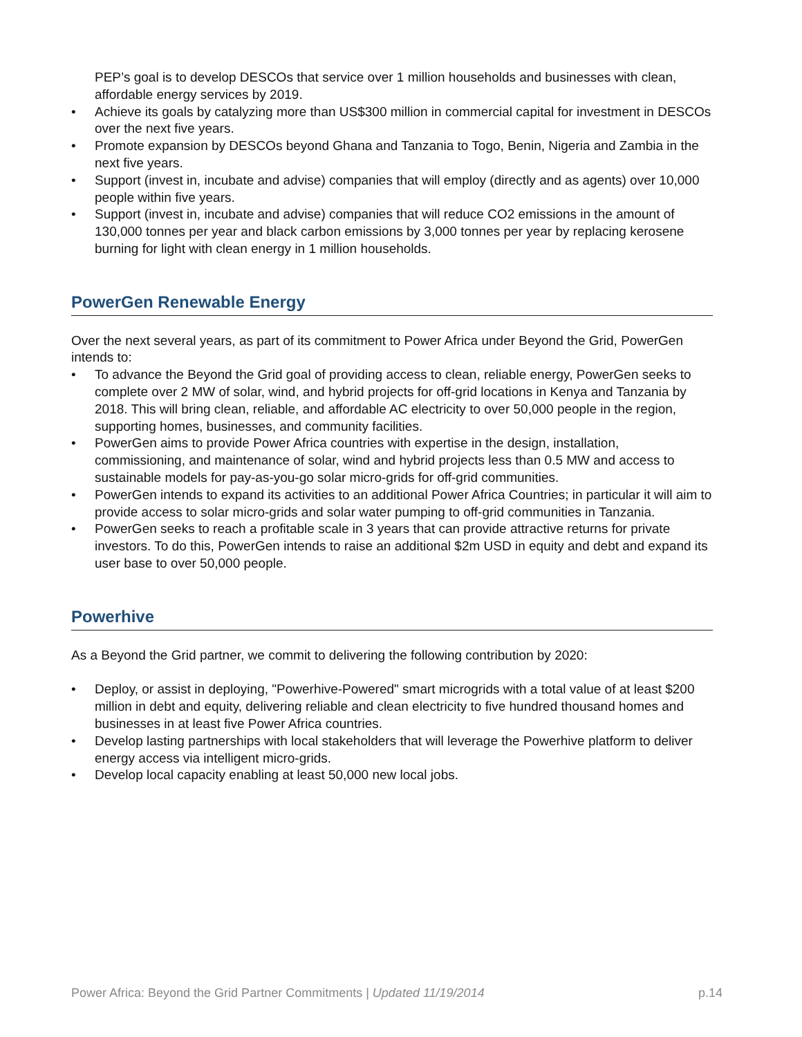PEP’s goal is to develop DESCOs that service over 1 million households and businesses with clean, affordable energy services by 2019.
• Achieve its goals by catalyzing more than US$300 million in commercial capital for investment in DESCOs over the next five years.
• Promote expansion by DESCOs beyond Ghana and Tanzania to Togo, Benin, Nigeria and Zambia in the next five years.
• Support (invest in, incubate and advise) companies that will employ (directly and as agents) over 10,000 people within five years.
• Support (invest in, incubate and advise) companies that will reduce CO2 emissions in the amount of 130,000 tonnes per year and black carbon emissions by 3,000 tonnes per year by replacing kerosene burning for light with clean energy in 1 million households.
PowerGen Renewable Energy
Over the next several years, as part of its commitment to Power Africa under Beyond the Grid, PowerGen intends to:
• To advance the Beyond the Grid goal of providing access to clean, reliable energy, PowerGen seeks to complete over 2 MW of solar, wind, and hybrid projects for off-grid locations in Kenya and Tanzania by 2018. This will bring clean, reliable, and affordable AC electricity to over 50,000 people in the region, supporting homes, businesses, and community facilities.
• PowerGen aims to provide Power Africa countries with expertise in the design, installation, commissioning, and maintenance of solar, wind and hybrid projects less than 0.5 MW and access to sustainable models for pay-as-you-go solar micro-grids for off-grid communities.
• PowerGen intends to expand its activities to an additional Power Africa Countries; in particular it will aim to provide access to solar micro-grids and solar water pumping to off-grid communities in Tanzania.
• PowerGen seeks to reach a profitable scale in 3 years that can provide attractive returns for private investors. To do this, PowerGen intends to raise an additional $2m USD in equity and debt and expand its user base to over 50,000 people.
Powerhive
As a Beyond the Grid partner, we commit to delivering the following contribution by 2020:
• Deploy, or assist in deploying, "Powerhive-Powered" smart microgrids with a total value of at least $200 million in debt and equity, delivering reliable and clean electricity to five hundred thousand homes and businesses in at least five Power Africa countries.
• Develop lasting partnerships with local stakeholders that will leverage the Powerhive platform to deliver energy access via intelligent micro-grids.
• Develop local capacity enabling at least 50,000 new local jobs.
Power Africa: Beyond the Grid Partner Commitments | Updated 11/19/2014 p.14